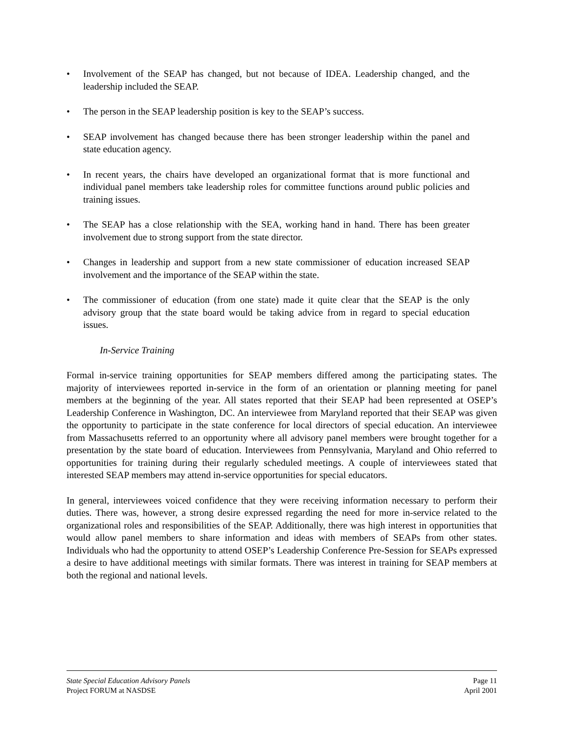• Involvement of the SEAP has changed, but not because of IDEA. Leadership changed, and the leadership included the SEAP.
• The person in the SEAP leadership position is key to the SEAP’s success.
• SEAP involvement has changed because there has been stronger leadership within the panel and state education agency.
• In recent years, the chairs have developed an organizational format that is more functional and individual panel members take leadership roles for committee functions around public policies and training issues.
• The SEAP has a close relationship with the SEA, working hand in hand. There has been greater involvement due to strong support from the state director.
• Changes in leadership and support from a new state commissioner of education increased SEAP involvement and the importance of the SEAP within the state.
• The commissioner of education (from one state) made it quite clear that the SEAP is the only advisory group that the state board would be taking advice from in regard to special education issues.
In-Service Training
Formal in-service training opportunities for SEAP members differed among the participating states. The majority of interviewees reported in-service in the form of an orientation or planning meeting for panel members at the beginning of the year. All states reported that their SEAP had been represented at OSEP’s Leadership Conference in Washington, DC. An interviewee from Maryland reported that their SEAP was given the opportunity to participate in the state conference for local directors of special education. An interviewee from Massachusetts referred to an opportunity where all advisory panel members were brought together for a presentation by the state board of education. Interviewees from Pennsylvania, Maryland and Ohio referred to opportunities for training during their regularly scheduled meetings. A couple of interviewees stated that interested SEAP members may attend in-service opportunities for special educators.
In general, interviewees voiced confidence that they were receiving information necessary to perform their duties. There was, however, a strong desire expressed regarding the need for more in-service related to the organizational roles and responsibilities of the SEAP. Additionally, there was high interest in opportunities that would allow panel members to share information and ideas with members of SEAPs from other states. Individuals who had the opportunity to attend OSEP’s Leadership Conference Pre-Session for SEAPs expressed a desire to have additional meetings with similar formats. There was interest in training for SEAP members at both the regional and national levels.
State Special Education Advisory Panels Page 11
Project FORUM at NASDSE April 2001